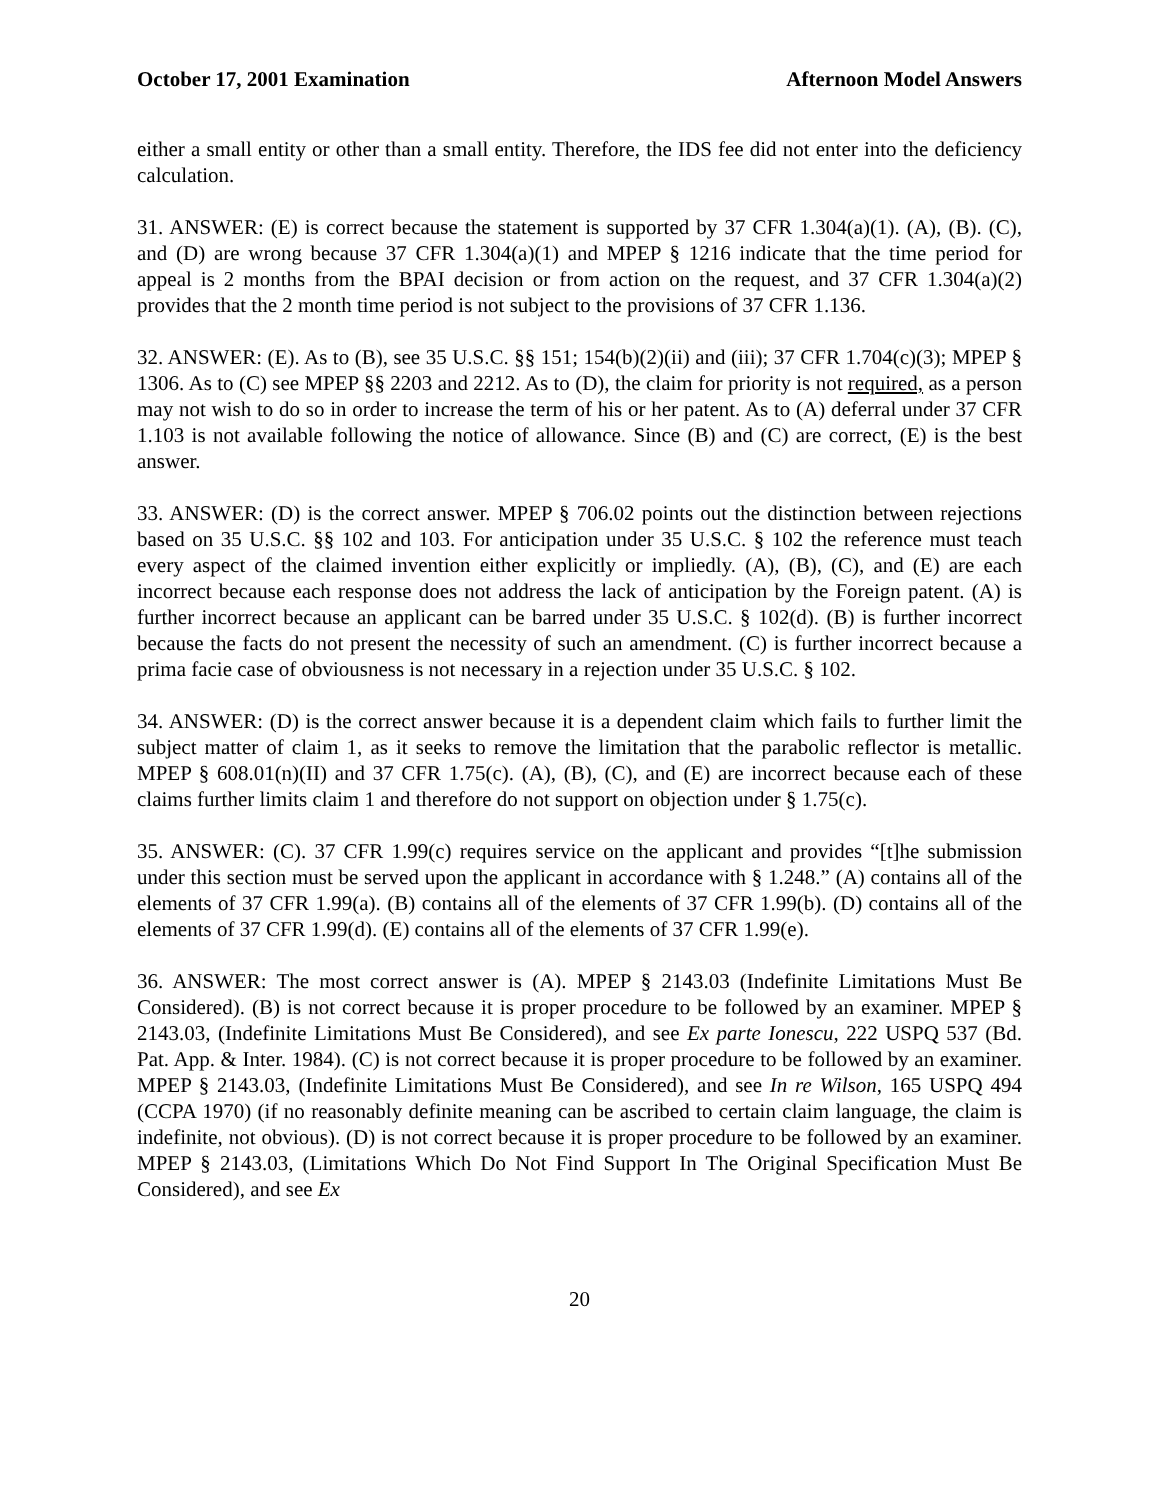October 17, 2001 Examination Afternoon Model Answers
either a small entity or other than a small entity. Therefore, the IDS fee did not enter into the deficiency calculation.
31. ANSWER: (E) is correct because the statement is supported by 37 CFR 1.304(a)(1). (A), (B). (C), and (D) are wrong because 37 CFR 1.304(a)(1) and MPEP § 1216 indicate that the time period for appeal is 2 months from the BPAI decision or from action on the request, and 37 CFR 1.304(a)(2) provides that the 2 month time period is not subject to the provisions of 37 CFR 1.136.
32. ANSWER: (E). As to (B), see 35 U.S.C. §§ 151; 154(b)(2)(ii) and (iii); 37 CFR 1.704(c)(3); MPEP § 1306. As to (C) see MPEP §§ 2203 and 2212. As to (D), the claim for priority is not required, as a person may not wish to do so in order to increase the term of his or her patent. As to (A) deferral under 37 CFR 1.103 is not available following the notice of allowance. Since (B) and (C) are correct, (E) is the best answer.
33. ANSWER: (D) is the correct answer. MPEP § 706.02 points out the distinction between rejections based on 35 U.S.C. §§ 102 and 103. For anticipation under 35 U.S.C. § 102 the reference must teach every aspect of the claimed invention either explicitly or impliedly. (A), (B), (C), and (E) are each incorrect because each response does not address the lack of anticipation by the Foreign patent. (A) is further incorrect because an applicant can be barred under 35 U.S.C. § 102(d). (B) is further incorrect because the facts do not present the necessity of such an amendment. (C) is further incorrect because a prima facie case of obviousness is not necessary in a rejection under 35 U.S.C. § 102.
34. ANSWER: (D) is the correct answer because it is a dependent claim which fails to further limit the subject matter of claim 1, as it seeks to remove the limitation that the parabolic reflector is metallic. MPEP § 608.01(n)(II) and 37 CFR 1.75(c). (A), (B), (C), and (E) are incorrect because each of these claims further limits claim 1 and therefore do not support on objection under § 1.75(c).
35. ANSWER: (C). 37 CFR 1.99(c) requires service on the applicant and provides “[t]he submission under this section must be served upon the applicant in accordance with § 1.248.” (A) contains all of the elements of 37 CFR 1.99(a). (B) contains all of the elements of 37 CFR 1.99(b). (D) contains all of the elements of 37 CFR 1.99(d). (E) contains all of the elements of 37 CFR 1.99(e).
36. ANSWER: The most correct answer is (A). MPEP § 2143.03 (Indefinite Limitations Must Be Considered). (B) is not correct because it is proper procedure to be followed by an examiner. MPEP § 2143.03, (Indefinite Limitations Must Be Considered), and see Ex parte Ionescu, 222 USPQ 537 (Bd. Pat. App. & Inter. 1984). (C) is not correct because it is proper procedure to be followed by an examiner. MPEP § 2143.03, (Indefinite Limitations Must Be Considered), and see In re Wilson, 165 USPQ 494 (CCPA 1970) (if no reasonably definite meaning can be ascribed to certain claim language, the claim is indefinite, not obvious). (D) is not correct because it is proper procedure to be followed by an examiner. MPEP § 2143.03, (Limitations Which Do Not Find Support In The Original Specification Must Be Considered), and see Ex
20